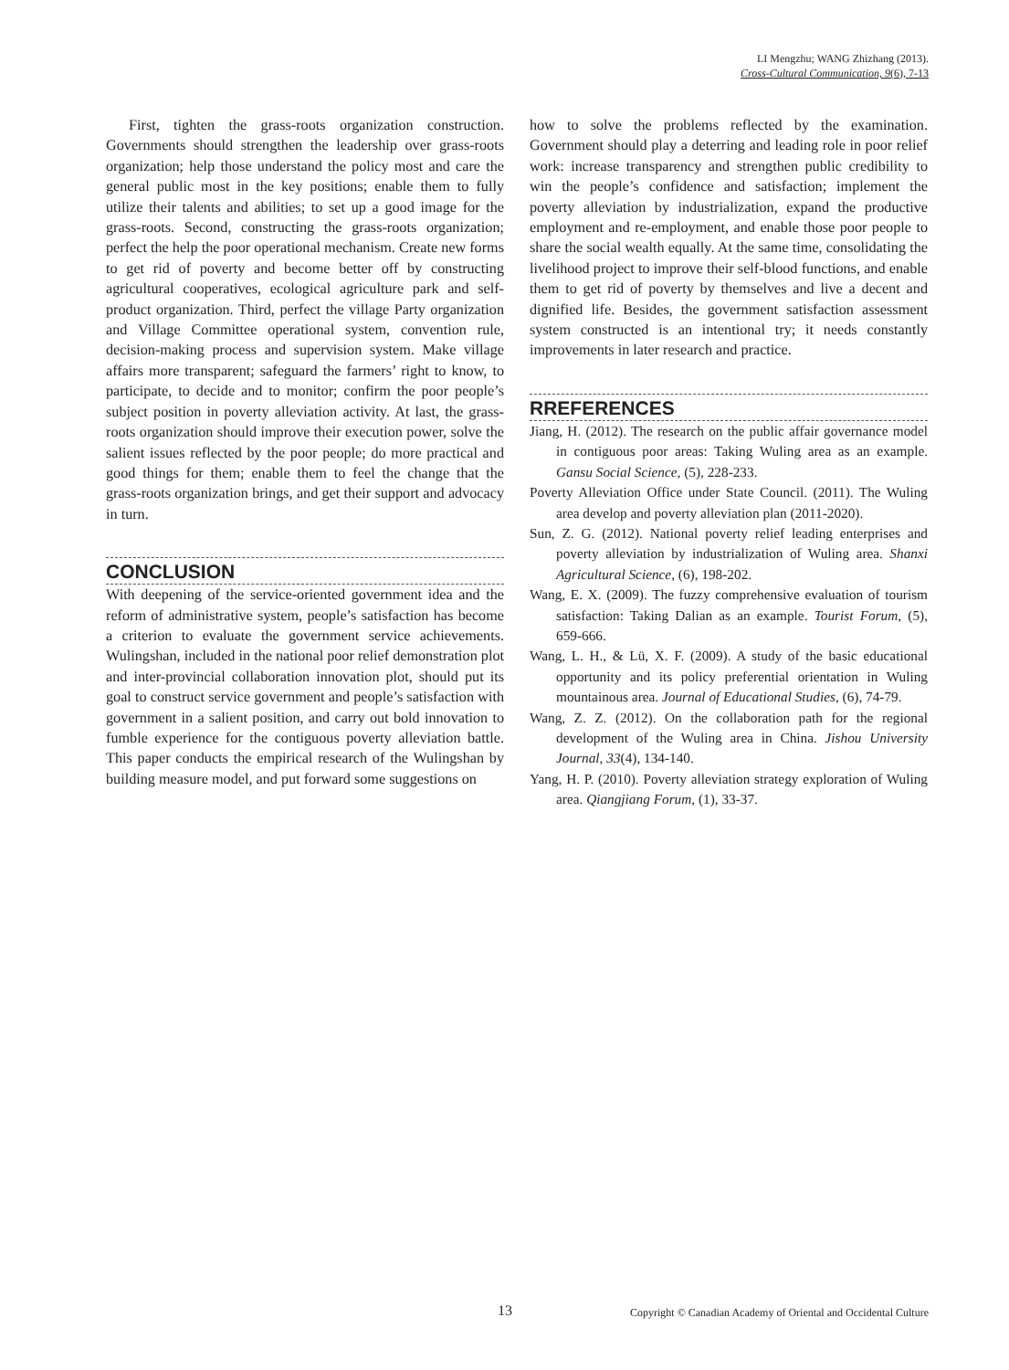LI Mengzhu; WANG Zhizhang (2013).
Cross-Cultural Communication, 9(6), 7-13
First, tighten the grass-roots organization construction. Governments should strengthen the leadership over grass-roots organization; help those understand the policy most and care the general public most in the key positions; enable them to fully utilize their talents and abilities; to set up a good image for the grass-roots. Second, constructing the grass-roots organization; perfect the help the poor operational mechanism. Create new forms to get rid of poverty and become better off by constructing agricultural cooperatives, ecological agriculture park and self-product organization. Third, perfect the village Party organization and Village Committee operational system, convention rule, decision-making process and supervision system. Make village affairs more transparent; safeguard the farmers’ right to know, to participate, to decide and to monitor; confirm the poor people’s subject position in poverty alleviation activity. At last, the grass-roots organization should improve their execution power, solve the salient issues reflected by the poor people; do more practical and good things for them; enable them to feel the change that the grass-roots organization brings, and get their support and advocacy in turn.
CONCLUSION
With deepening of the service-oriented government idea and the reform of administrative system, people’s satisfaction has become a criterion to evaluate the government service achievements. Wulingshan, included in the national poor relief demonstration plot and inter-provincial collaboration innovation plot, should put its goal to construct service government and people’s satisfaction with government in a salient position, and carry out bold innovation to fumble experience for the contiguous poverty alleviation battle. This paper conducts the empirical research of the Wulingshan by building measure model, and put forward some suggestions on
how to solve the problems reflected by the examination. Government should play a deterring and leading role in poor relief work: increase transparency and strengthen public credibility to win the people’s confidence and satisfaction; implement the poverty alleviation by industrialization, expand the productive employment and re-employment, and enable those poor people to share the social wealth equally. At the same time, consolidating the livelihood project to improve their self-blood functions, and enable them to get rid of poverty by themselves and live a decent and dignified life. Besides, the government satisfaction assessment system constructed is an intentional try; it needs constantly improvements in later research and practice.
RREFERENCES
Jiang, H. (2012). The research on the public affair governance model in contiguous poor areas: Taking Wuling area as an example. Gansu Social Science, (5), 228-233.
Poverty Alleviation Office under State Council. (2011). The Wuling area develop and poverty alleviation plan (2011-2020).
Sun, Z. G. (2012). National poverty relief leading enterprises and poverty alleviation by industrialization of Wuling area. Shanxi Agricultural Science, (6), 198-202.
Wang, E. X. (2009). The fuzzy comprehensive evaluation of tourism satisfaction: Taking Dalian as an example. Tourist Forum, (5), 659-666.
Wang, L. H., & Lü, X. F. (2009). A study of the basic educational opportunity and its policy preferential orientation in Wuling mountainous area. Journal of Educational Studies, (6), 74-79.
Wang, Z. Z. (2012). On the collaboration path for the regional development of the Wuling area in China. Jishou University Journal, 33(4), 134-140.
Yang, H. P. (2010). Poverty alleviation strategy exploration of Wuling area. Qiangjiang Forum, (1), 33-37.
13 Copyright © Canadian Academy of Oriental and Occidental Culture